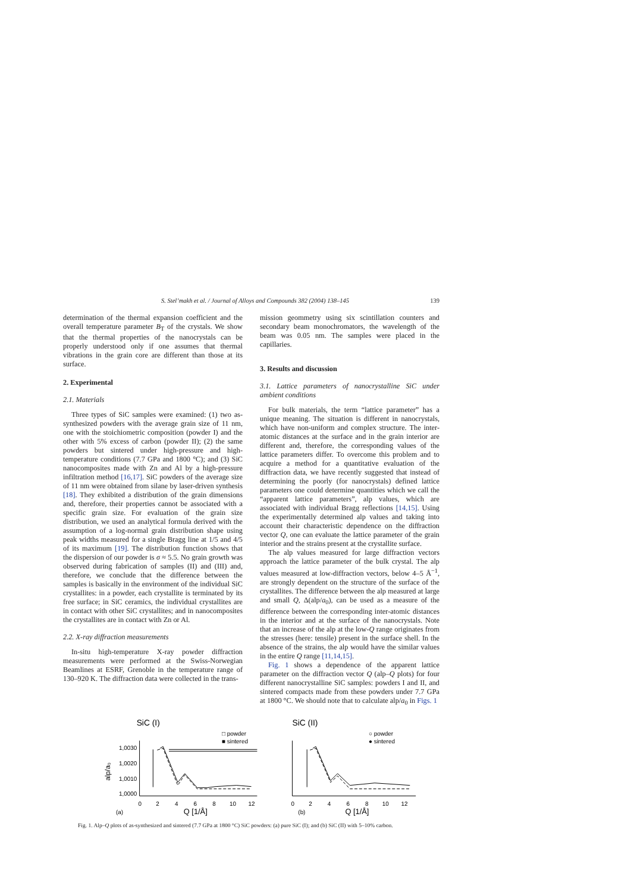S. Stel’makh et al. / Journal of Alloys and Compounds 382 (2004) 138–145 139
determination of the thermal expansion coefficient and the overall temperature parameter B<sub>T</sub> of the crystals. We show that the thermal properties of the nanocrystals can be properly understood only if one assumes that thermal vibrations in the grain core are different than those at its surface.
2. Experimental
2.1. Materials
Three types of SiC samples were examined: (1) two as-synthesized powders with the average grain size of 11 nm, one with the stoichiometric composition (powder I) and the other with 5% excess of carbon (powder II); (2) the same powders but sintered under high-pressure and high-temperature conditions (7.7 GPa and 1800 °C); and (3) SiC nanocomposites made with Zn and Al by a high-pressure infiltration method [16,17]. SiC powders of the average size of 11 nm were obtained from silane by laser-driven synthesis [18]. They exhibited a distribution of the grain dimensions and, therefore, their properties cannot be associated with a specific grain size. For evaluation of the grain size distribution, we used an analytical formula derived with the assumption of a log-normal grain distribution shape using peak widths measured for a single Bragg line at 1/5 and 4/5 of its maximum [19]. The distribution function shows that the dispersion of our powder is σ ≈ 5.5. No grain growth was observed during fabrication of samples (II) and (III) and, therefore, we conclude that the difference between the samples is basically in the environment of the individual SiC crystallites: in a powder, each crystallite is terminated by its free surface; in SiC ceramics, the individual crystallites are in contact with other SiC crystallites; and in nanocomposites the crystallites are in contact with Zn or Al.
2.2. X-ray diffraction measurements
In-situ high-temperature X-ray powder diffraction measurements were performed at the Swiss-Norwegian Beamlines at ESRF, Grenoble in the temperature range of 130–920 K. The diffraction data were collected in the trans-
mission geommetry using six scintillation counters and secondary beam monochromators, the wavelength of the beam was 0.05 nm. The samples were placed in the capillaries.
3. Results and discussion
3.1. Lattice parameters of nanocrystalline SiC under ambient conditions
For bulk materials, the term “lattice parameter” has a unique meaning. The situation is different in nanocrystals, which have non-uniform and complex structure. The inter-atomic distances at the surface and in the grain interior are different and, therefore, the corresponding values of the lattice parameters differ. To overcome this problem and to acquire a method for a quantitative evaluation of the diffraction data, we have recently suggested that instead of determining the poorly (for nanocrystals) defined lattice parameters one could determine quantities which we call the “apparent lattice parameters”, alp values, which are associated with individual Bragg reflections [14,15]. Using the experimentally determined alp values and taking into account their characteristic dependence on the diffraction vector Q, one can evaluate the lattice parameter of the grain interior and the strains present at the crystallite surface.
The alp values measured for large diffraction vectors approach the lattice parameter of the bulk crystal. The alp values measured at low-diffraction vectors, below 4–5 Å<sup>−1</sup>, are strongly dependent on the structure of the surface of the crystallites. The difference between the alp measured at large and small Q, Δ(alp/a<sub>0</sub>), can be used as a measure of the difference between the corresponding inter-atomic distances in the interior and at the surface of the nanocrystals. Note that an increase of the alp at the low-Q range originates from the stresses (here: tensile) present in the surface shell. In the absence of the strains, the alp would have the similar values in the entire Q range [11,14,15].
Fig. 1 shows a dependence of the apparent lattice parameter on the diffraction vector Q (alp–Q plots) for four different nanocrystalline SiC samples: powders I and II, and sintered compacts made from these powders under 7.7 GPa at 1800 °C. We should note that to calculate alp/a<sub>0</sub> in Figs. 1
SiC (I)
□ powder
■ sintered
alp/a₀
1,0030
1,0020
1,0010
1,0000
0
2
4
6
8
10
12
(a)
Q [1/Å]
SiC (II)
○ powder
● sintered
0
2
4
6
8
10
12
(b)
Q [1/Å]
Fig. 1. Alp–Q plots of as-synthesized and sintered (7.7 GPa at 1800 °C) SiC powders: (a) pure SiC (I); and (b) SiC (II) with 5–10% carbon.